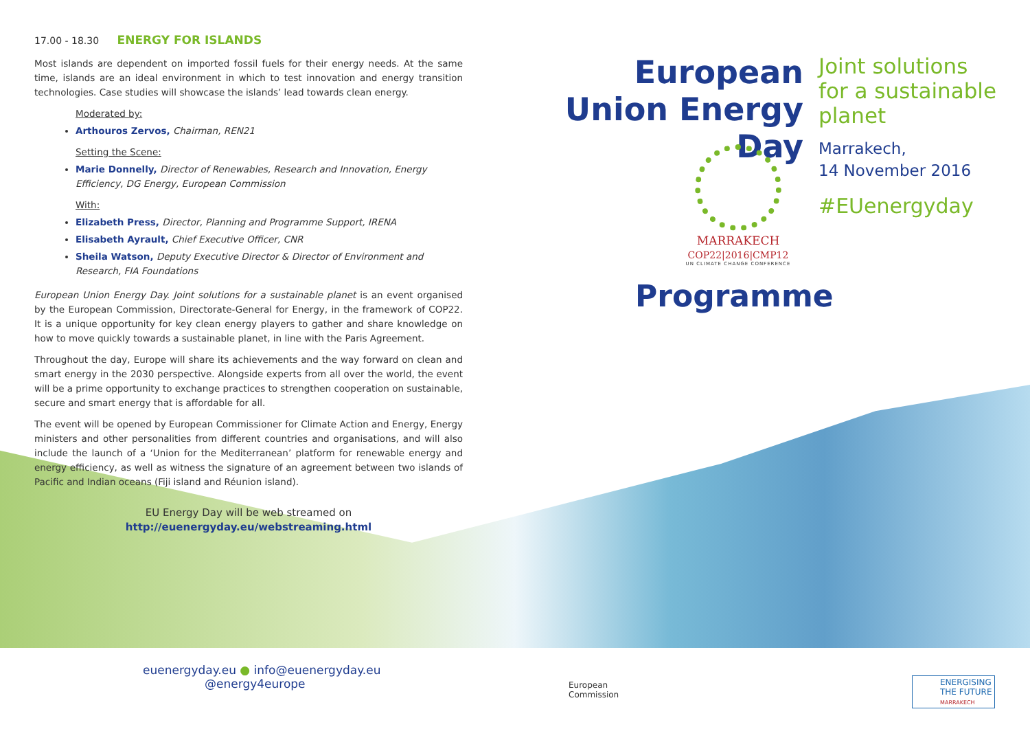17.00 - 18.30 ENERGY FOR ISLANDS
Most islands are dependent on imported fossil fuels for their energy needs. At the same time, islands are an ideal environment in which to test innovation and energy transition technologies. Case studies will showcase the islands’ lead towards clean energy.
Moderated by:
Arthouros Zervos, Chairman, REN21
Setting the Scene:
Marie Donnelly, Director of Renewables, Research and Innovation, Energy Efficiency, DG Energy, European Commission
With:
Elizabeth Press, Director, Planning and Programme Support, IRENA
Elisabeth Ayrault, Chief Executive Officer, CNR
Sheila Watson, Deputy Executive Director & Director of Environment and Research, FIA Foundations
European Union Energy Day. Joint solutions for a sustainable planet is an event organised by the European Commission, Directorate-General for Energy, in the framework of COP22. It is a unique opportunity for key clean energy players to gather and share knowledge on how to move quickly towards a sustainable planet, in line with the Paris Agreement.
Throughout the day, Europe will share its achievements and the way forward on clean and smart energy in the 2030 perspective. Alongside experts from all over the world, the event will be a prime opportunity to exchange practices to strengthen cooperation on sustainable, secure and smart energy that is affordable for all.
The event will be opened by European Commissioner for Climate Action and Energy, Energy ministers and other personalities from different countries and organisations, and will also include the launch of a ‘Union for the Mediterranean’ platform for renewable energy and energy efficiency, as well as witness the signature of an agreement between two islands of Pacific and Indian oceans (Fiji island and Réunion island).
EU Energy Day will be web streamed on
http://euenergyday.eu/webstreaming.html
European Union Energy Day
Joint solutions
for a sustainable
planet
Marrakech,
14 November 2016
#EUenergyday
MARRAKECH
COP22|2016|CMP12
UN CLIMATE CHANGE CONFERENCE
Programme
euenergyday.eu ● info@euenergyday.eu
@energy4europe
European
Commission
ENERGISING
THE FUTURE
MARRAKECH